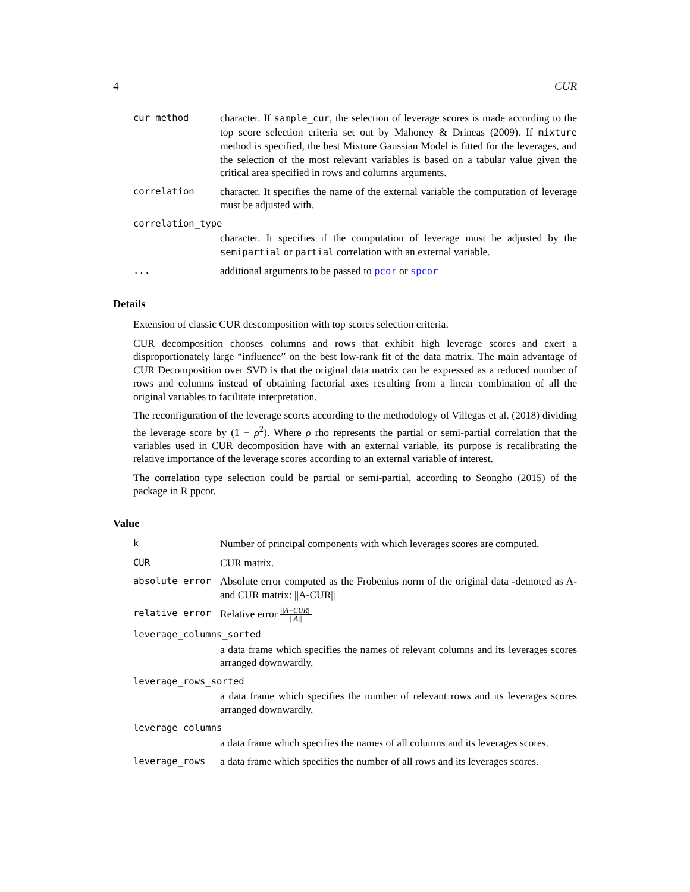4 CUR
cur_method character. If sample_cur, the selection of leverage scores is made according to the top score selection criteria set out by Mahoney & Drineas (2009). If mixture method is specified, the best Mixture Gaussian Model is fitted for the leverages, and the selection of the most relevant variables is based on a tabular value given the critical area specified in rows and columns arguments.
correlation character. It specifies the name of the external variable the computation of leverage must be adjusted with.
correlation_type
character. It specifies if the computation of leverage must be adjusted by the semipartial or partial correlation with an external variable.
... additional arguments to be passed to pcor or spcor
Details
Extension of classic CUR descomposition with top scores selection criteria.
CUR decomposition chooses columns and rows that exhibit high leverage scores and exert a disproportionately large “influence” on the best low-rank fit of the data matrix. The main advantage of CUR Decomposition over SVD is that the original data matrix can be expressed as a reduced number of rows and columns instead of obtaining factorial axes resulting from a linear combination of all the original variables to facilitate interpretation.
The reconfiguration of the leverage scores according to the methodology of Villegas et al. (2018) dividing the leverage score by (1 − ρ<sup>2</sup>). Where ρ rho represents the partial or semi-partial correlation that the variables used in CUR decomposition have with an external variable, its purpose is recalibrating the relative importance of the leverage scores according to an external variable of interest.
The correlation type selection could be partial or semi-partial, according to Seongho (2015) of the package in R ppcor.
Value
k Number of principal components with which leverages scores are computed.
CUR CUR matrix.
absolute_error Absolute error computed as the Frobenius norm of the original data -detnoted as A- and CUR matrix: ||A-CUR||
relative_error Relative error ||A−CUR|| ||A||
leverage_columns_sorted
a data frame which specifies the names of relevant columns and its leverages scores arranged downwardly.
leverage_rows_sorted
a data frame which specifies the number of relevant rows and its leverages scores arranged downwardly.
leverage_columns
a data frame which specifies the names of all columns and its leverages scores.
leverage_rows a data frame which specifies the number of all rows and its leverages scores.